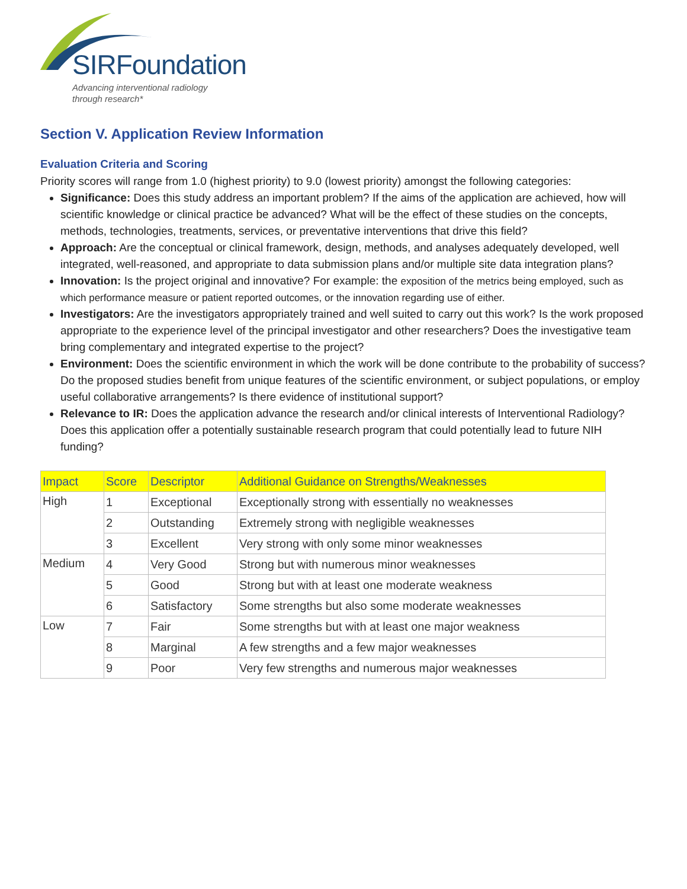SIRFoundation
Advancing interventional radiology
through research*
Section V. Application Review Information
Evaluation Criteria and Scoring
Priority scores will range from 1.0 (highest priority) to 9.0 (lowest priority) amongst the following categories:
Significance: Does this study address an important problem? If the aims of the application are achieved, how will scientific knowledge or clinical practice be advanced? What will be the effect of these studies on the concepts, methods, technologies, treatments, services, or preventative interventions that drive this field?
Approach: Are the conceptual or clinical framework, design, methods, and analyses adequately developed, well integrated, well-reasoned, and appropriate to data submission plans and/or multiple site data integration plans?
Innovation: Is the project original and innovative? For example: the exposition of the metrics being employed, such as which performance measure or patient reported outcomes, or the innovation regarding use of either.
Investigators: Are the investigators appropriately trained and well suited to carry out this work? Is the work proposed appropriate to the experience level of the principal investigator and other researchers? Does the investigative team bring complementary and integrated expertise to the project?
Environment: Does the scientific environment in which the work will be done contribute to the probability of success? Do the proposed studies benefit from unique features of the scientific environment, or subject populations, or employ useful collaborative arrangements? Is there evidence of institutional support?
Relevance to IR: Does the application advance the research and/or clinical interests of Interventional Radiology? Does this application offer a potentially sustainable research program that could potentially lead to future NIH funding?
| Impact | Score | Descriptor | Additional Guidance on Strengths/Weaknesses |
| --- | --- | --- | --- |
| High | 1 | Exceptional | Exceptionally strong with essentially no weaknesses |
| | 2 | Outstanding | Extremely strong with negligible weaknesses |
| | 3 | Excellent | Very strong with only some minor weaknesses |
| Medium | 4 | Very Good | Strong but with numerous minor weaknesses |
| | 5 | Good | Strong but with at least one moderate weakness |
| | 6 | Satisfactory | Some strengths but also some moderate weaknesses |
| Low | 7 | Fair | Some strengths but with at least one major weakness |
| | 8 | Marginal | A few strengths and a few major weaknesses |
| | 9 | Poor | Very few strengths and numerous major weaknesses |